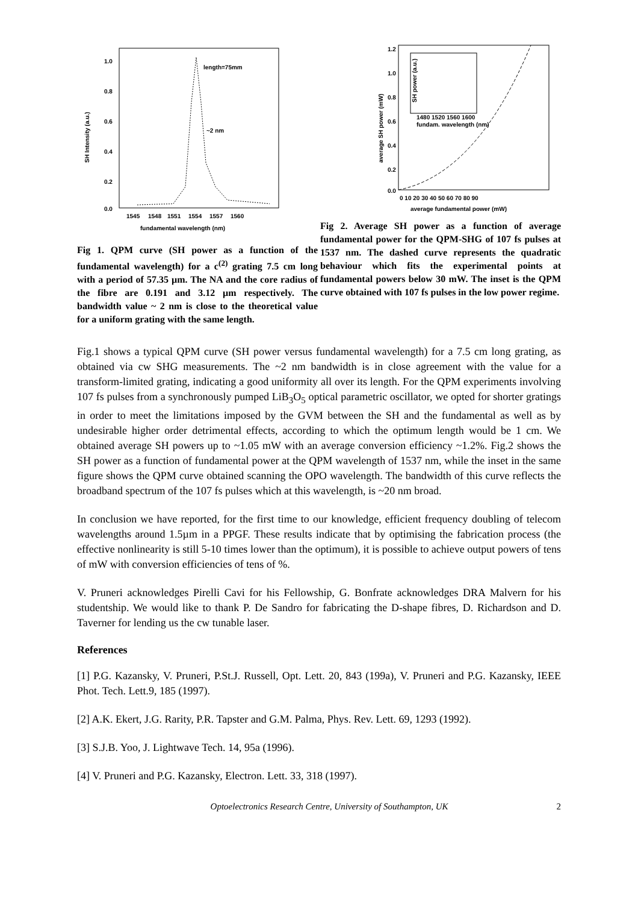1.0
0.8
0.6
0.4
0.2
0.0
length=75mm
~2 nm
1545
1548
1551
1554
1557
1560
fundamental wavelength (nm)
SH Intensity (a.u.)
Fig 1. QPM curve (SH power as a function of the fundamental wavelength) for a c<sup>(2)</sup> grating 7.5 cm long with a period of 57.35 µm. The NA and the core radius of the fibre are 0.191 and 3.12 µm respectively. The bandwidth value ~ 2 nm is close to the theoretical value for a uniform grating with the same length.
1.2
1.0
0.8
0.6
0.4
0.2
0.0
1480 1520 1560 1600
fundam. wavelength (nm)
SH power (a.u.)
0 10 20 30 40 50 60 70 80 90
average fundamental power (mW)
average SH power (mW)
Fig 2. Average SH power as a function of average fundamental power for the QPM-SHG of 107 fs pulses at 1537 nm. The dashed curve represents the quadratic behaviour which fits the experimental points at fundamental powers below 30 mW. The inset is the QPM curve obtained with 107 fs pulses in the low power regime.
Fig.1 shows a typical QPM curve (SH power versus fundamental wavelength) for a 7.5 cm long grating, as obtained via cw SHG measurements. The ~2 nm bandwidth is in close agreement with the value for a transform-limited grating, indicating a good uniformity all over its length. For the QPM experiments involving 107 fs pulses from a synchronously pumped LiB<sub>3</sub>O<sub>5</sub> optical parametric oscillator, we opted for shorter gratings in order to meet the limitations imposed by the GVM between the SH and the fundamental as well as by undesirable higher order detrimental effects, according to which the optimum length would be 1 cm. We obtained average SH powers up to ~1.05 mW with an average conversion efficiency ~1.2%. Fig.2 shows the SH power as a function of fundamental power at the QPM wavelength of 1537 nm, while the inset in the same figure shows the QPM curve obtained scanning the OPO wavelength. The bandwidth of this curve reflects the broadband spectrum of the 107 fs pulses which at this wavelength, is ~20 nm broad.
In conclusion we have reported, for the first time to our knowledge, efficient frequency doubling of telecom wavelengths around 1.5µm in a PPGF. These results indicate that by optimising the fabrication process (the effective nonlinearity is still 5-10 times lower than the optimum), it is possible to achieve output powers of tens of mW with conversion efficiencies of tens of %.
V. Pruneri acknowledges Pirelli Cavi for his Fellowship, G. Bonfrate acknowledges DRA Malvern for his studentship. We would like to thank P. De Sandro for fabricating the D-shape fibres, D. Richardson and D. Taverner for lending us the cw tunable laser.
References
[1] P.G. Kazansky, V. Pruneri, P.St.J. Russell, Opt. Lett. 20, 843 (199a), V. Pruneri and P.G. Kazansky, IEEE Phot. Tech. Lett.9, 185 (1997).
[2] A.K. Ekert, J.G. Rarity, P.R. Tapster and G.M. Palma, Phys. Rev. Lett. 69, 1293 (1992).
[3] S.J.B. Yoo, J. Lightwave Tech. 14, 95a (1996).
[4] V. Pruneri and P.G. Kazansky, Electron. Lett. 33, 318 (1997).
Optoelectronics Research Centre, University of Southampton, UK 2